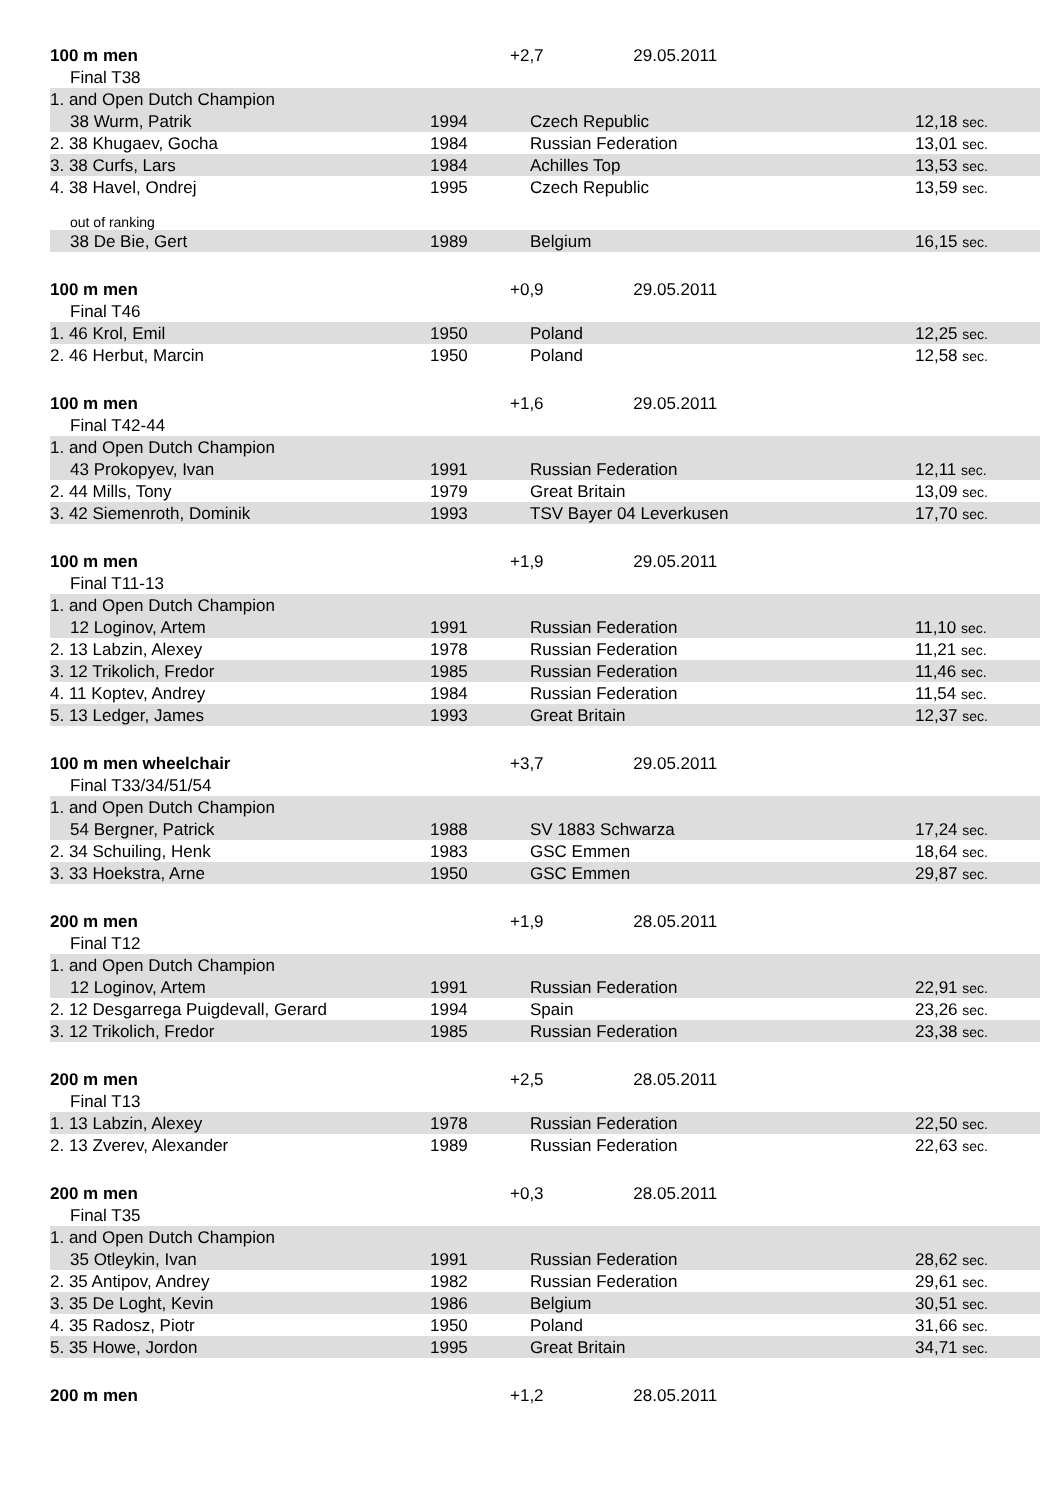| 100 m men | | +2,7 29.05.2011 | |
| Final T38 | | | |
| 1. and Open Dutch Champion | | | |
| 38 Wurm, Patrik | 1994 | Czech Republic | 12,18 sec. |
| 2. 38 Khugaev, Gocha | 1984 | Russian Federation | 13,01 sec. |
| 3. 38 Curfs, Lars | 1984 | Achilles Top | 13,53 sec. |
| 4. 38 Havel, Ondrej | 1995 | Czech Republic | 13,59 sec. |
| out of ranking | | | |
| 38 De Bie, Gert | 1989 | Belgium | 16,15 sec. |
| 100 m men | | +0,9 29.05.2011 | |
| Final T46 | | | |
| 1. 46 Krol, Emil | 1950 | Poland | 12,25 sec. |
| 2. 46 Herbut, Marcin | 1950 | Poland | 12,58 sec. |
| 100 m men | | +1,6 29.05.2011 | |
| Final T42-44 | | | |
| 1. and Open Dutch Champion | | | |
| 43 Prokopyev, Ivan | 1991 | Russian Federation | 12,11 sec. |
| 2. 44 Mills, Tony | 1979 | Great Britain | 13,09 sec. |
| 3. 42 Siemenroth, Dominik | 1993 | TSV Bayer 04 Leverkusen | 17,70 sec. |
| 100 m men | | +1,9 29.05.2011 | |
| Final T11-13 | | | |
| 1. and Open Dutch Champion | | | |
| 12 Loginov, Artem | 1991 | Russian Federation | 11,10 sec. |
| 2. 13 Labzin, Alexey | 1978 | Russian Federation | 11,21 sec. |
| 3. 12 Trikolich, Fredor | 1985 | Russian Federation | 11,46 sec. |
| 4. 11 Koptev, Andrey | 1984 | Russian Federation | 11,54 sec. |
| 5. 13 Ledger, James | 1993 | Great Britain | 12,37 sec. |
| 100 m men wheelchair | | +3,7 29.05.2011 | |
| Final T33/34/51/54 | | | |
| 1. and Open Dutch Champion | | | |
| 54 Bergner, Patrick | 1988 | SV 1883 Schwarza | 17,24 sec. |
| 2. 34 Schuiling, Henk | 1983 | GSC Emmen | 18,64 sec. |
| 3. 33 Hoekstra, Arne | 1950 | GSC Emmen | 29,87 sec. |
| 200 m men | | +1,9 28.05.2011 | |
| Final T12 | | | |
| 1. and Open Dutch Champion | | | |
| 12 Loginov, Artem | 1991 | Russian Federation | 22,91 sec. |
| 2. 12 Desgarrega Puigdevall, Gerard | 1994 | Spain | 23,26 sec. |
| 3. 12 Trikolich, Fredor | 1985 | Russian Federation | 23,38 sec. |
| 200 m men | | +2,5 28.05.2011 | |
| Final T13 | | | |
| 1. 13 Labzin, Alexey | 1978 | Russian Federation | 22,50 sec. |
| 2. 13 Zverev, Alexander | 1989 | Russian Federation | 22,63 sec. |
| 200 m men | | +0,3 28.05.2011 | |
| Final T35 | | | |
| 1. and Open Dutch Champion | | | |
| 35 Otleykin, Ivan | 1991 | Russian Federation | 28,62 sec. |
| 2. 35 Antipov, Andrey | 1982 | Russian Federation | 29,61 sec. |
| 3. 35 De Loght, Kevin | 1986 | Belgium | 30,51 sec. |
| 4. 35 Radosz, Piotr | 1950 | Poland | 31,66 sec. |
| 5. 35 Howe, Jordon | 1995 | Great Britain | 34,71 sec. |
| 200 m men | | +1,2 28.05.2011 | |